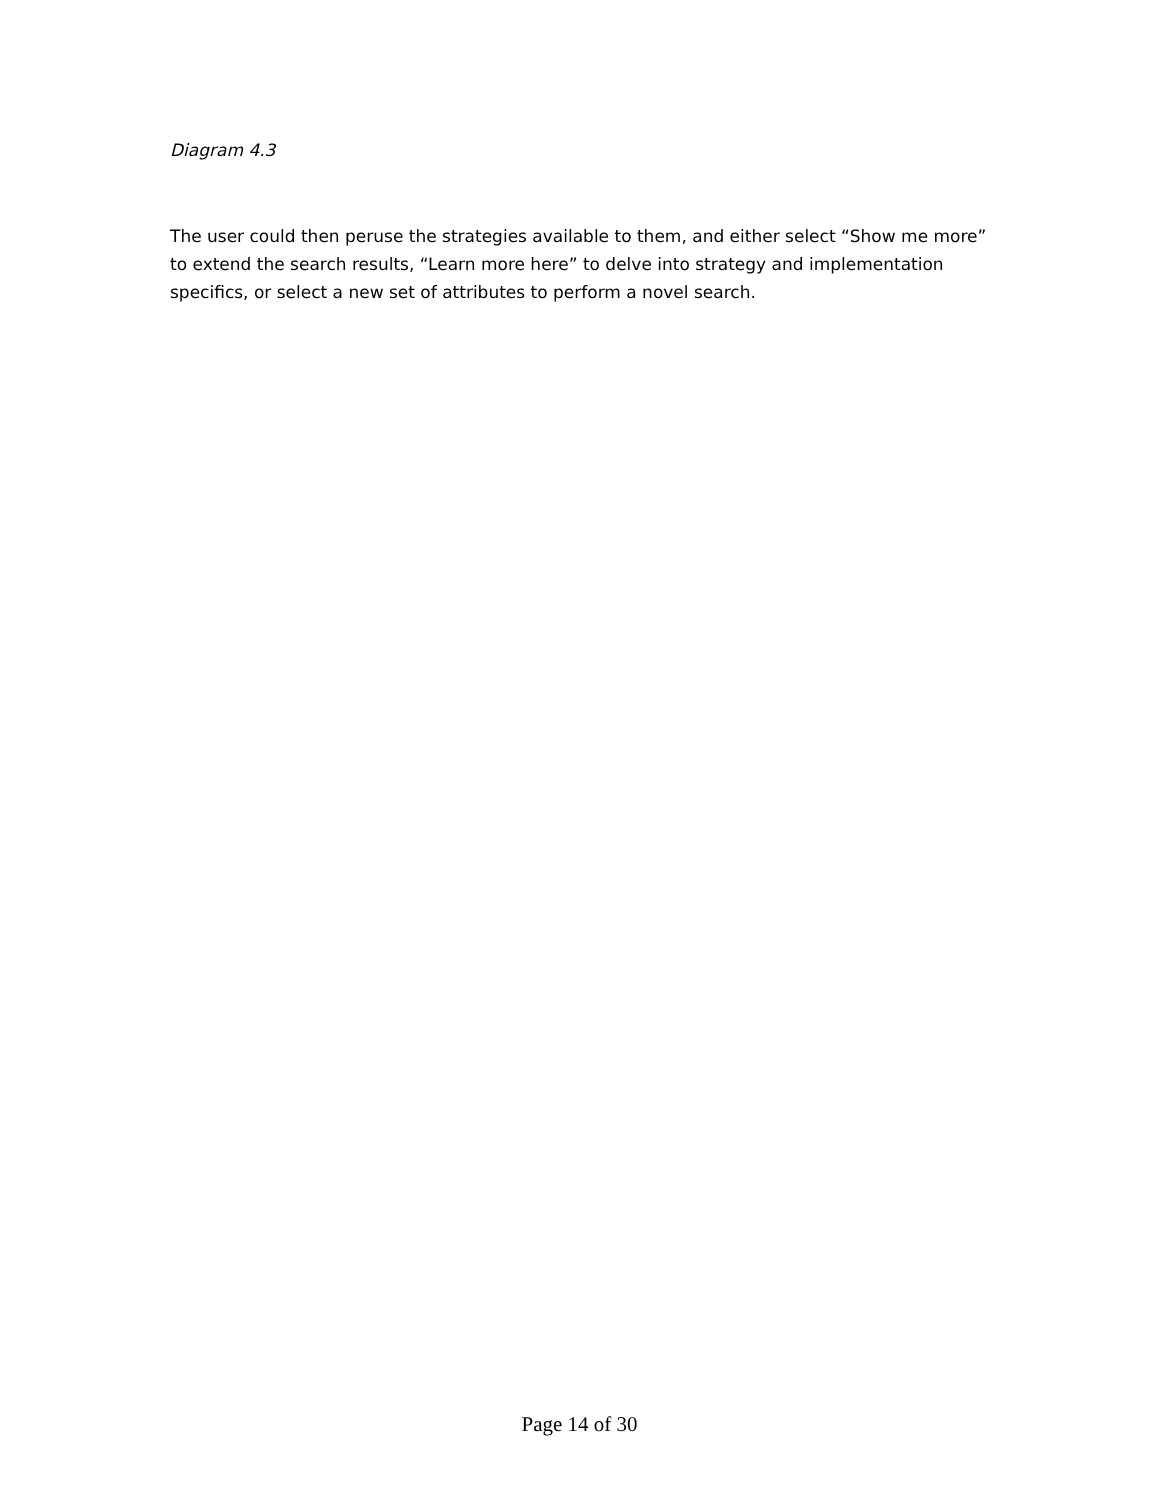Diagram 4.3
The user could then peruse the strategies available to them, and either select “Show me more” to extend the search results, “Learn more here” to delve into strategy and implementation specifics, or select a new set of attributes to perform a novel search.
Page 14 of 30